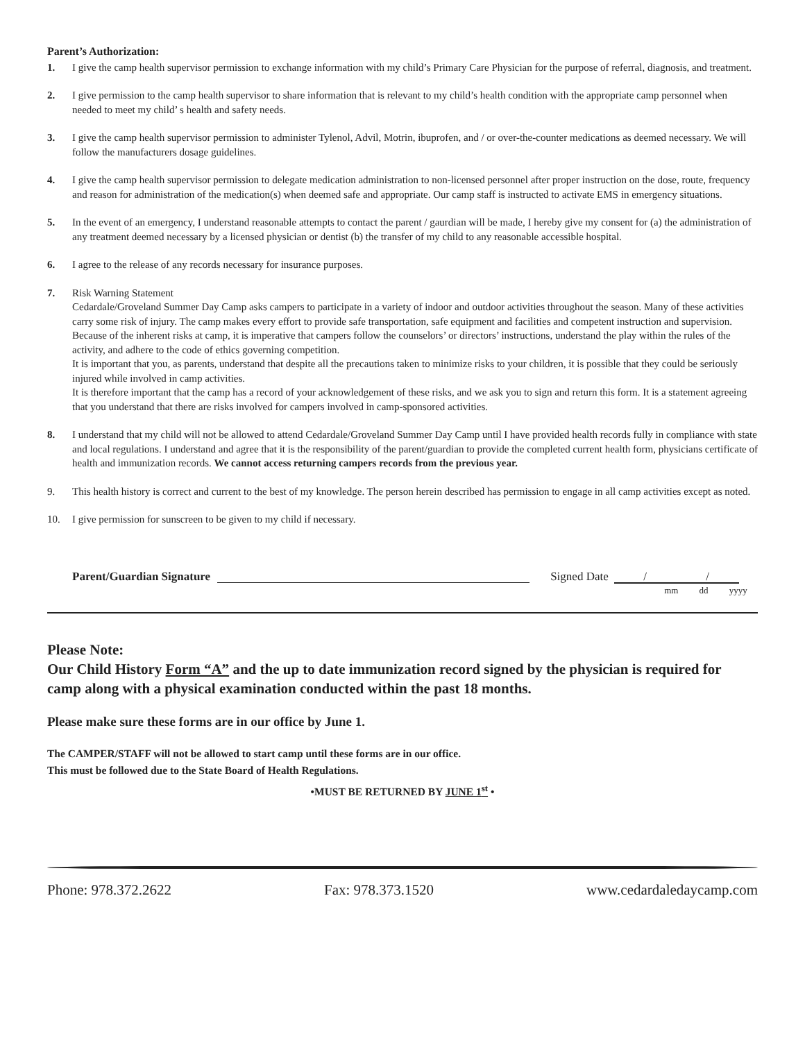Parent’s Authorization:
1. I give the camp health supervisor permission to exchange information with my child’s Primary Care Physician for the purpose of referral, diagnosis, and treatment.
2. I give permission to the camp health supervisor to share information that is relevant to my child’s health condition with the appropriate camp personnel when needed to meet my child’ s health and safety needs.
3. I give the camp health supervisor permission to administer Tylenol, Advil, Motrin, ibuprofen, and / or over-the-counter medications as deemed necessary. We will follow the manufacturers dosage guidelines.
4. I give the camp health supervisor permission to delegate medication administration to non-licensed personnel after proper instruction on the dose, route, frequency and reason for administration of the medication(s) when deemed safe and appropriate. Our camp staff is instructed to activate EMS in emergency situations.
5. In the event of an emergency, I understand reasonable attempts to contact the parent / gaurdian will be made, I hereby give my consent for (a) the administration of any treatment deemed necessary by a licensed physician or dentist (b) the transfer of my child to any reasonable accessible hospital.
6. I agree to the release of any records necessary for insurance purposes.
7. Risk Warning Statement
Cedardale/Groveland Summer Day Camp asks campers to participate in a variety of indoor and outdoor activities throughout the season. Many of these activities carry some risk of injury. The camp makes every effort to provide safe transportation, safe equipment and facilities and competent instruction and supervision.
Because of the inherent risks at camp, it is imperative that campers follow the counselors’ or directors’ instructions, understand the play within the rules of the activity, and adhere to the code of ethics governing competition.
It is important that you, as parents, understand that despite all the precautions taken to minimize risks to your children, it is possible that they could be seriously injured while involved in camp activities.
It is therefore important that the camp has a record of your acknowledgement of these risks, and we ask you to sign and return this form. It is a statement agreeing that you understand that there are risks involved for campers involved in camp-sponsored activities.
8. I understand that my child will not be allowed to attend Cedardale/Groveland Summer Day Camp until I have provided health records fully in compliance with state and local regulations. I understand and agree that it is the responsibility of the parent/guardian to provide the completed current health form, physicians certificate of health and immunization records. We cannot access returning campers records from the previous year.
9. This health history is correct and current to the best of my knowledge. The person herein described has permission to engage in all camp activities except as noted.
10. I give permission for sunscreen to be given to my child if necessary.
Parent/Guardian Signature Signed Date / /
mm dd yyyy
Please Note:
Our Child History Form “A” and the up to date immunization record signed by the physician is required for camp along with a physical examination conducted within the past 18 months.
Please make sure these forms are in our office by June 1.
The CAMPER/STAFF will not be allowed to start camp until these forms are in our office.
This must be followed due to the State Board of Health Regulations.
•MUST BE RETURNED BY JUNE 1<sup>st</sup> •
Phone: 978.372.2622 Fax: 978.373.1520 www.cedardaledaycamp.com